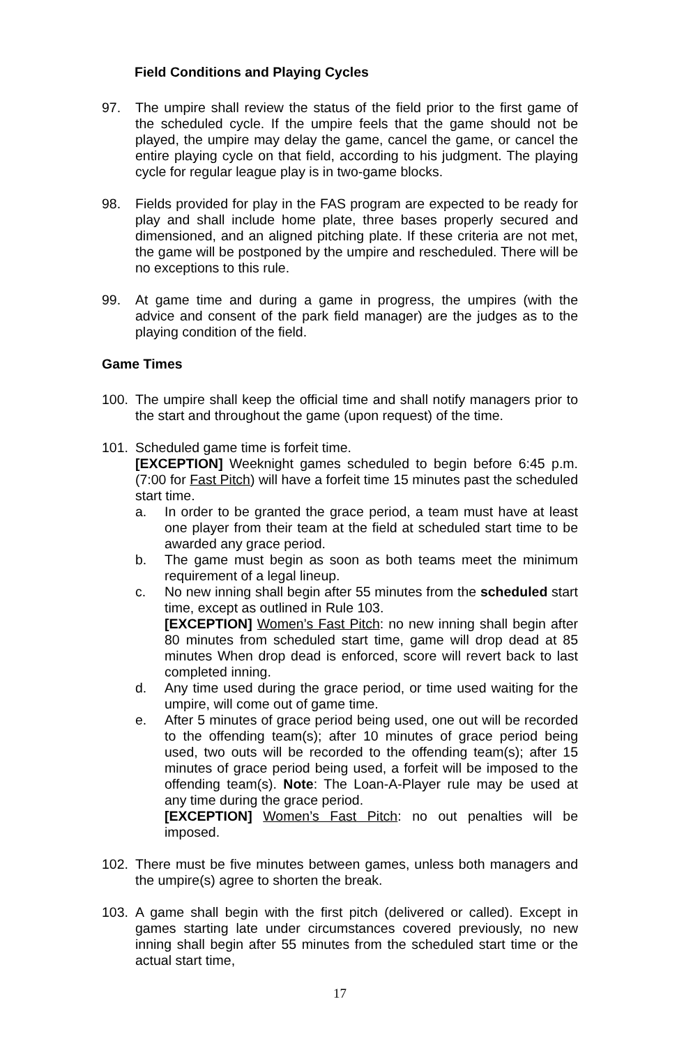Field Conditions and Playing Cycles
97. The umpire shall review the status of the field prior to the first game of the scheduled cycle. If the umpire feels that the game should not be played, the umpire may delay the game, cancel the game, or cancel the entire playing cycle on that field, according to his judgment. The playing cycle for regular league play is in two-game blocks.
98. Fields provided for play in the FAS program are expected to be ready for play and shall include home plate, three bases properly secured and dimensioned, and an aligned pitching plate. If these criteria are not met, the game will be postponed by the umpire and rescheduled. There will be no exceptions to this rule.
99. At game time and during a game in progress, the umpires (with the advice and consent of the park field manager) are the judges as to the playing condition of the field.
Game Times
100. The umpire shall keep the official time and shall notify managers prior to the start and throughout the game (upon request) of the time.
101. Scheduled game time is forfeit time.
[EXCEPTION] Weeknight games scheduled to begin before 6:45 p.m. (7:00 for Fast Pitch) will have a forfeit time 15 minutes past the scheduled start time.
a. In order to be granted the grace period, a team must have at least one player from their team at the field at scheduled start time to be awarded any grace period.
b. The game must begin as soon as both teams meet the minimum requirement of a legal lineup.
c. No new inning shall begin after 55 minutes from the scheduled start time, except as outlined in Rule 103.
[EXCEPTION] Women’s Fast Pitch: no new inning shall begin after 80 minutes from scheduled start time, game will drop dead at 85 minutes When drop dead is enforced, score will revert back to last completed inning.
d. Any time used during the grace period, or time used waiting for the umpire, will come out of game time.
e. After 5 minutes of grace period being used, one out will be recorded to the offending team(s); after 10 minutes of grace period being used, two outs will be recorded to the offending team(s); after 15 minutes of grace period being used, a forfeit will be imposed to the offending team(s). Note: The Loan-A-Player rule may be used at any time during the grace period.
[EXCEPTION] Women’s Fast Pitch: no out penalties will be imposed.
102. There must be five minutes between games, unless both managers and the umpire(s) agree to shorten the break.
103. A game shall begin with the first pitch (delivered or called). Except in games starting late under circumstances covered previously, no new inning shall begin after 55 minutes from the scheduled start time or the actual start time,
17